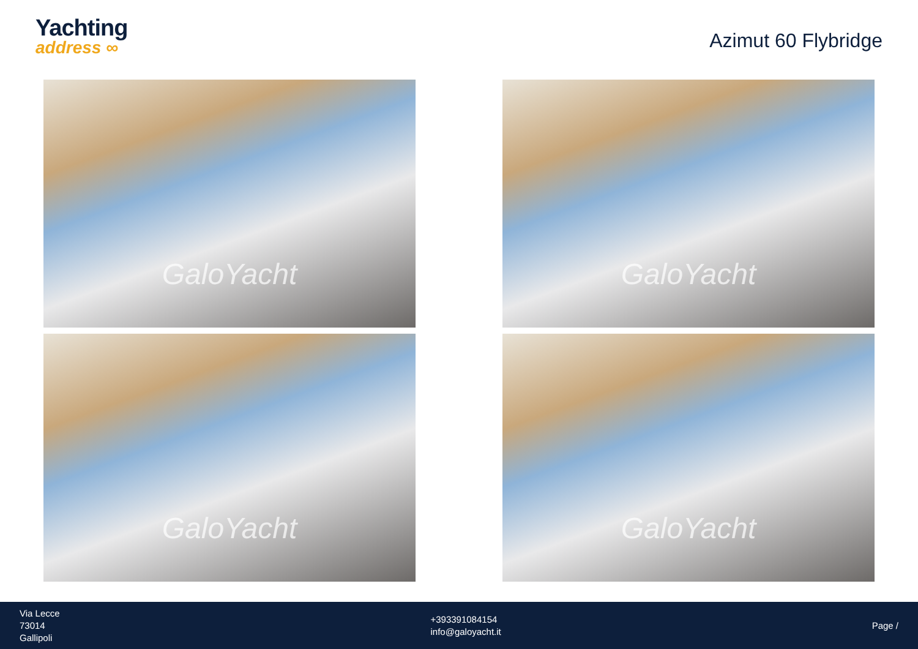Yachting
address ∞
Azimut 60 Flybridge
GaloYacht
GaloYacht
GaloYacht
GaloYacht
Via Lecce
73014
Gallipoli
+393391084154
info@galoyacht.it
Page /